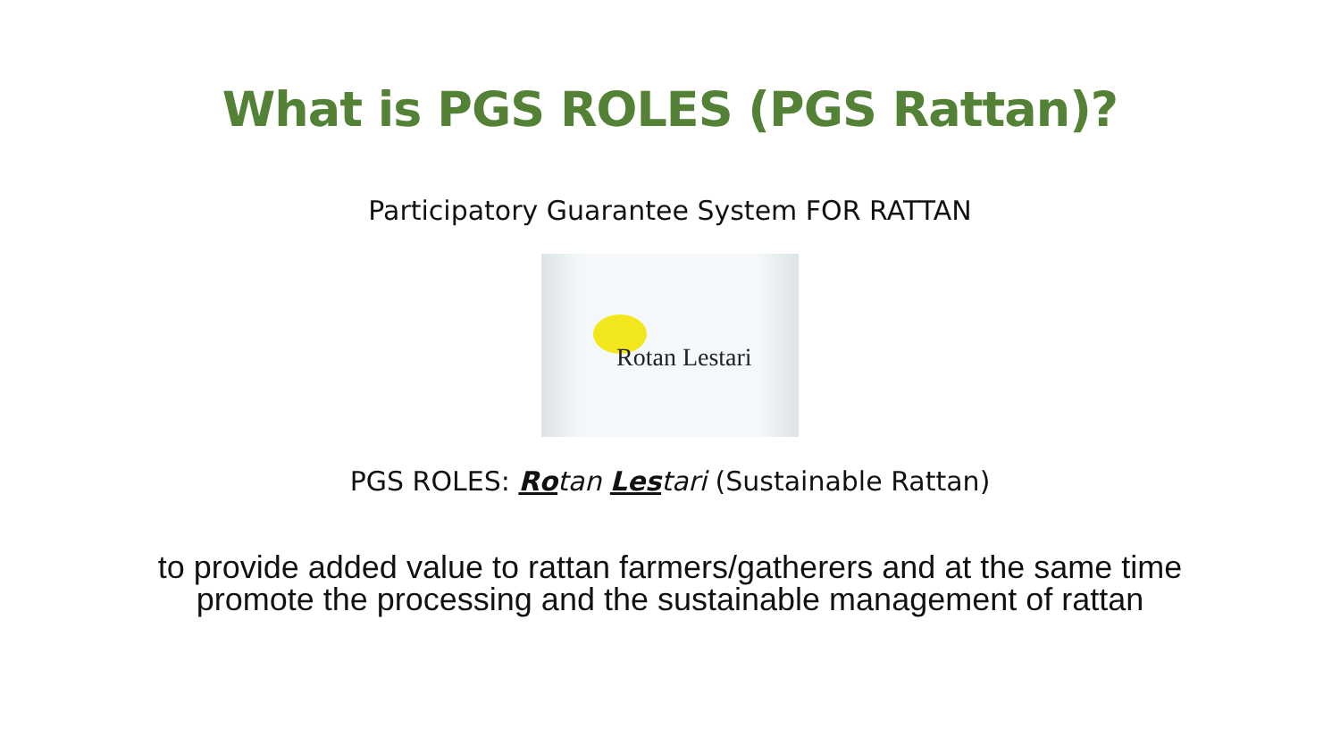What is PGS ROLES (PGS Rattan)?
Participatory Guarantee System FOR RATTAN
Rotan Lestari
PGS ROLES: Rotan Lestari (Sustainable Rattan)
to provide added value to rattan farmers/gatherers and at the same time promote the processing and the sustainable management of rattan